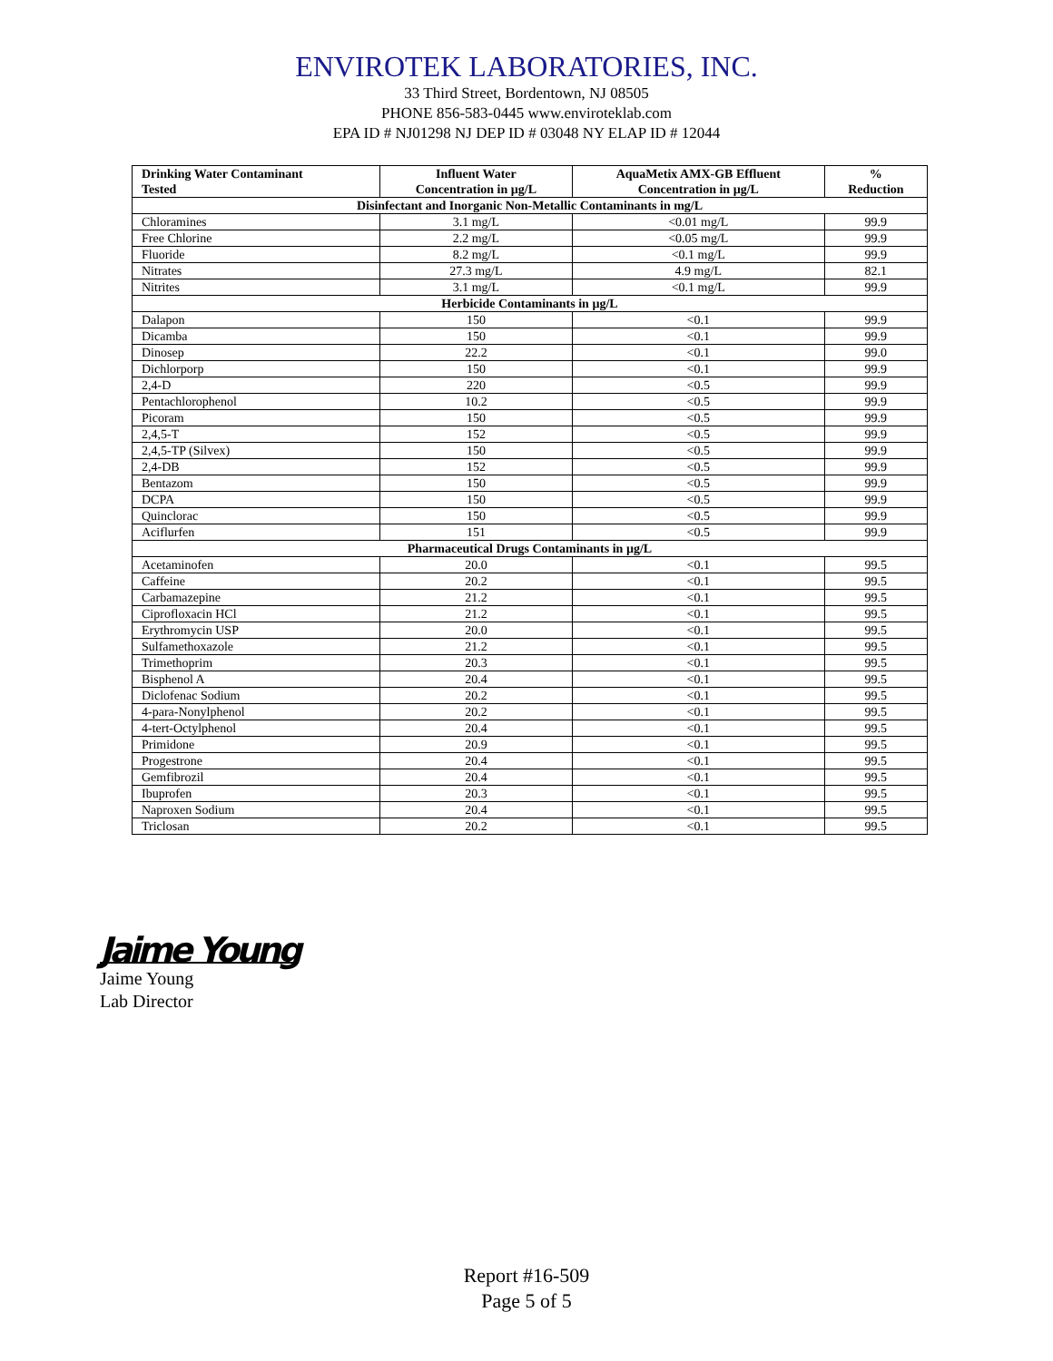ENVIROTEK LABORATORIES, INC.
33 Third Street, Bordentown, NJ 08505
PHONE 856-583-0445 www.enviroteklab.com
EPA ID # NJ01298 NJ DEP ID # 03048 NY ELAP ID # 12044
| Drinking Water Contaminant Tested | Influent Water Concentration in µg/L | AquaMetix AMX-GB Effluent Concentration in µg/L | % Reduction |
| --- | --- | --- | --- |
| Disinfectant and Inorganic Non-Metallic Contaminants in mg/L | | | |
| Chloramines | 3.1 mg/L | <0.01 mg/L | 99.9 |
| Free Chlorine | 2.2 mg/L | <0.05 mg/L | 99.9 |
| Fluoride | 8.2 mg/L | <0.1 mg/L | 99.9 |
| Nitrates | 27.3 mg/L | 4.9 mg/L | 82.1 |
| Nitrites | 3.1 mg/L | <0.1 mg/L | 99.9 |
| Herbicide Contaminants in µg/L | | | |
| Dalapon | 150 | <0.1 | 99.9 |
| Dicamba | 150 | <0.1 | 99.9 |
| Dinosep | 22.2 | <0.1 | 99.0 |
| Dichlorporp | 150 | <0.1 | 99.9 |
| 2,4-D | 220 | <0.5 | 99.9 |
| Pentachlorophenol | 10.2 | <0.5 | 99.9 |
| Picoram | 150 | <0.5 | 99.9 |
| 2,4,5-T | 152 | <0.5 | 99.9 |
| 2,4,5-TP (Silvex) | 150 | <0.5 | 99.9 |
| 2,4-DB | 152 | <0.5 | 99.9 |
| Bentazom | 150 | <0.5 | 99.9 |
| DCPA | 150 | <0.5 | 99.9 |
| Quinclorac | 150 | <0.5 | 99.9 |
| Aciflurfen | 151 | <0.5 | 99.9 |
| Pharmaceutical Drugs Contaminants in µg/L | | | |
| Acetaminofen | 20.0 | <0.1 | 99.5 |
| Caffeine | 20.2 | <0.1 | 99.5 |
| Carbamazepine | 21.2 | <0.1 | 99.5 |
| Ciprofloxacin HCl | 21.2 | <0.1 | 99.5 |
| Erythromycin USP | 20.0 | <0.1 | 99.5 |
| Sulfamethoxazole | 21.2 | <0.1 | 99.5 |
| Trimethoprim | 20.3 | <0.1 | 99.5 |
| Bisphenol A | 20.4 | <0.1 | 99.5 |
| Diclofenac Sodium | 20.2 | <0.1 | 99.5 |
| 4-para-Nonylphenol | 20.2 | <0.1 | 99.5 |
| 4-tert-Octylphenol | 20.4 | <0.1 | 99.5 |
| Primidone | 20.9 | <0.1 | 99.5 |
| Progestrone | 20.4 | <0.1 | 99.5 |
| Gemfibrozil | 20.4 | <0.1 | 99.5 |
| Ibuprofen | 20.3 | <0.1 | 99.5 |
| Naproxen Sodium | 20.4 | <0.1 | 99.5 |
| Triclosan | 20.2 | <0.1 | 99.5 |
Jaime Young
Jaime Young
Lab Director
Report #16-509
Page 5 of 5